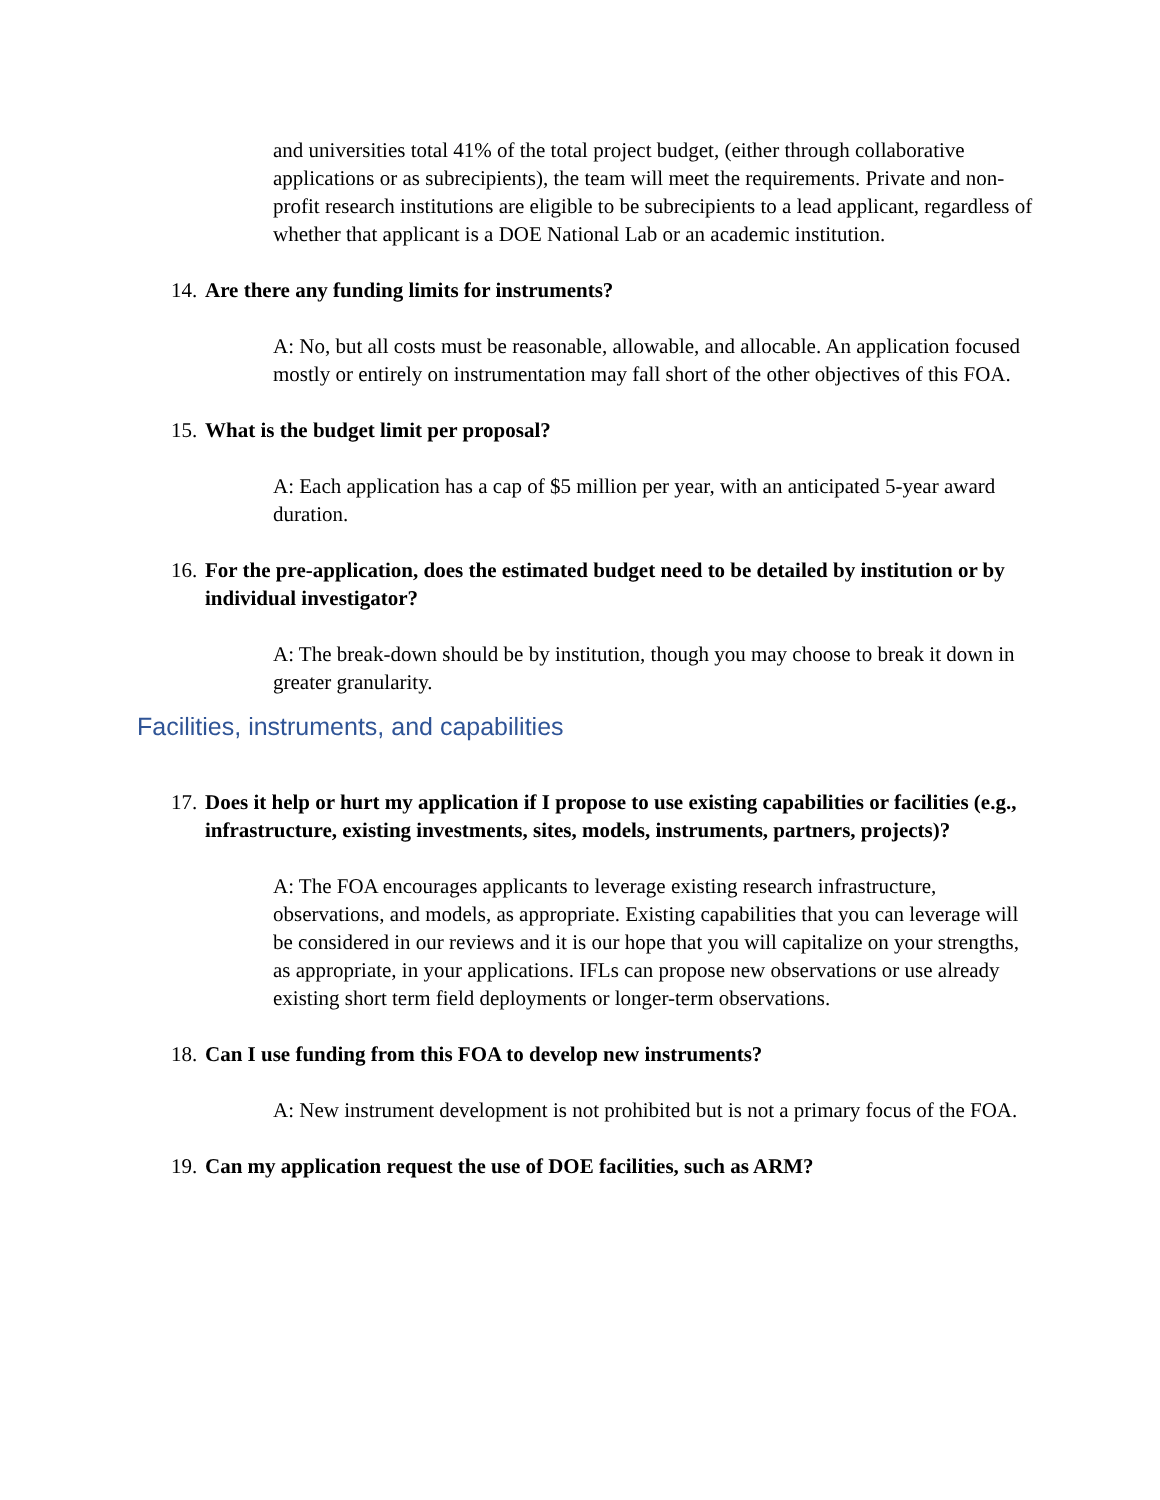and universities total 41% of the total project budget, (either through collaborative applications or as subrecipients), the team will meet the requirements. Private and non-profit research institutions are eligible to be subrecipients to a lead applicant, regardless of whether that applicant is a DOE National Lab or an academic institution.
14. Are there any funding limits for instruments?
A: No, but all costs must be reasonable, allowable, and allocable. An application focused mostly or entirely on instrumentation may fall short of the other objectives of this FOA.
15. What is the budget limit per proposal?
A: Each application has a cap of $5 million per year, with an anticipated 5-year award duration.
16. For the pre-application, does the estimated budget need to be detailed by institution or by individual investigator?
A: The break-down should be by institution, though you may choose to break it down in greater granularity.
Facilities, instruments, and capabilities
17. Does it help or hurt my application if I propose to use existing capabilities or facilities (e.g., infrastructure, existing investments, sites, models, instruments, partners, projects)?
A: The FOA encourages applicants to leverage existing research infrastructure, observations, and models, as appropriate. Existing capabilities that you can leverage will be considered in our reviews and it is our hope that you will capitalize on your strengths, as appropriate, in your applications. IFLs can propose new observations or use already existing short term field deployments or longer-term observations.
18. Can I use funding from this FOA to develop new instruments?
A: New instrument development is not prohibited but is not a primary focus of the FOA.
19. Can my application request the use of DOE facilities, such as ARM?